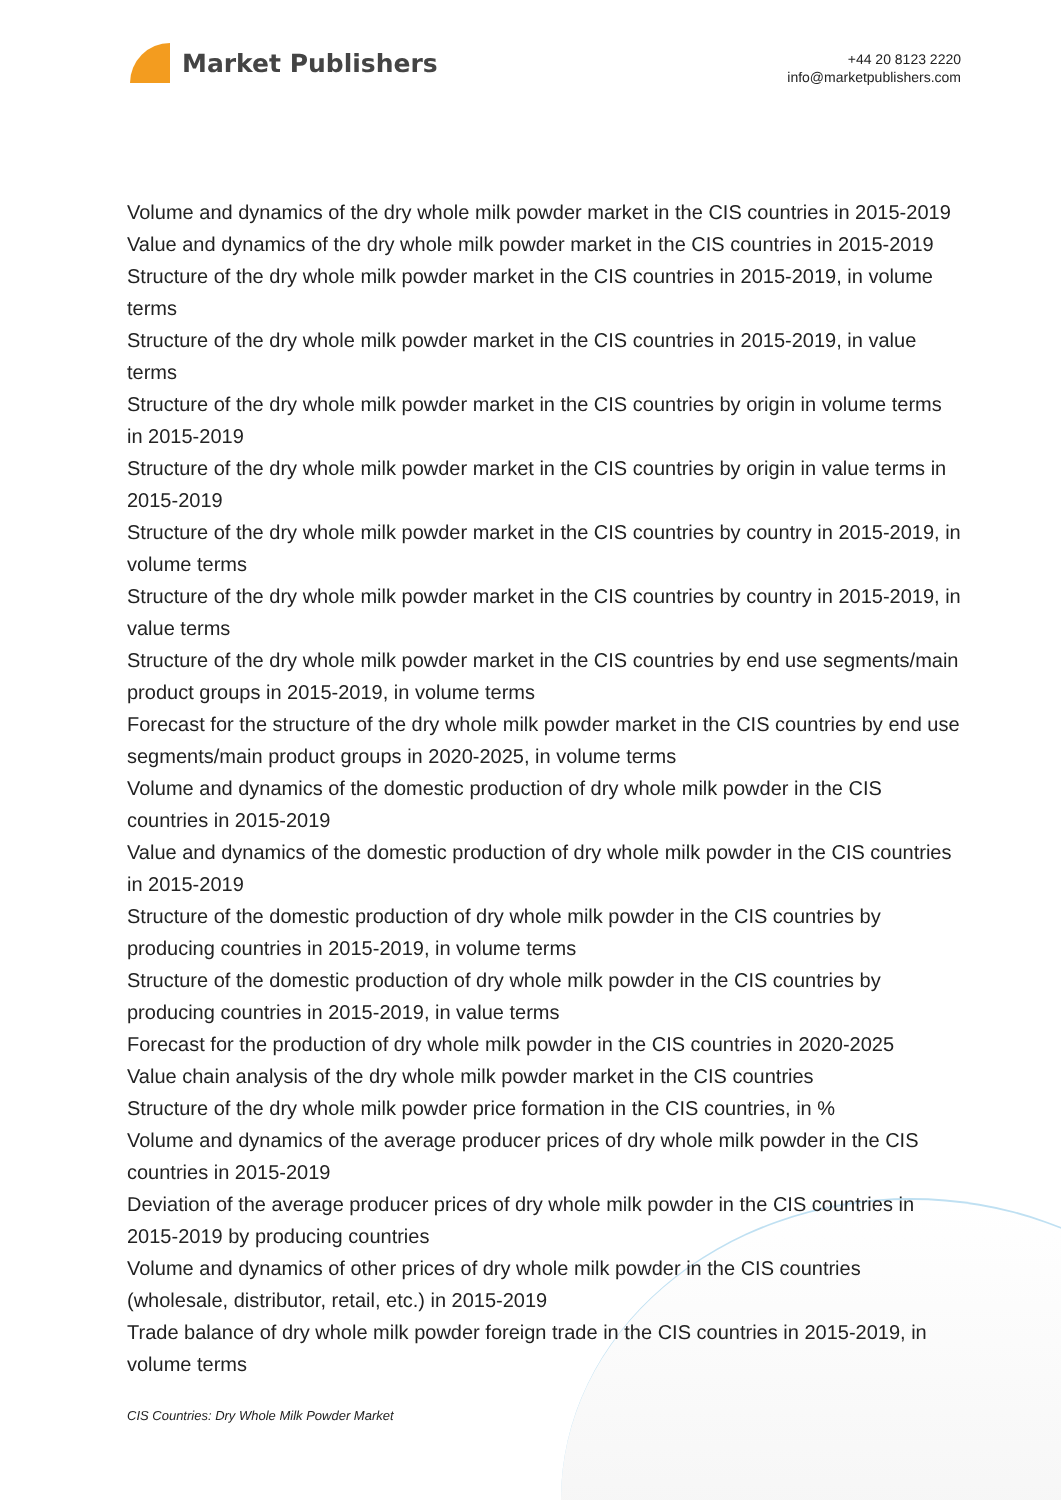Market Publishers
+44 20 8123 2220
info@marketpublishers.com
Volume and dynamics of the dry whole milk powder market in the CIS countries in 2015-2019
Value and dynamics of the dry whole milk powder market in the CIS countries in 2015-2019
Structure of the dry whole milk powder market in the CIS countries in 2015-2019, in volume terms
Structure of the dry whole milk powder market in the CIS countries in 2015-2019, in value terms
Structure of the dry whole milk powder market in the CIS countries by origin in volume terms in 2015-2019
Structure of the dry whole milk powder market in the CIS countries by origin in value terms in 2015-2019
Structure of the dry whole milk powder market in the CIS countries by country in 2015-2019, in volume terms
Structure of the dry whole milk powder market in the CIS countries by country in 2015-2019, in value terms
Structure of the dry whole milk powder market in the CIS countries by end use segments/main product groups in 2015-2019, in volume terms
Forecast for the structure of the dry whole milk powder market in the CIS countries by end use segments/main product groups in 2020-2025, in volume terms
Volume and dynamics of the domestic production of dry whole milk powder in the CIS countries in 2015-2019
Value and dynamics of the domestic production of dry whole milk powder in the CIS countries in 2015-2019
Structure of the domestic production of dry whole milk powder in the CIS countries by producing countries in 2015-2019, in volume terms
Structure of the domestic production of dry whole milk powder in the CIS countries by producing countries in 2015-2019, in value terms
Forecast for the production of dry whole milk powder in the CIS countries in 2020-2025
Value chain analysis of the dry whole milk powder market in the CIS countries
Structure of the dry whole milk powder price formation in the CIS countries, in %
Volume and dynamics of the average producer prices of dry whole milk powder in the CIS countries in 2015-2019
Deviation of the average producer prices of dry whole milk powder in the CIS countries in 2015-2019 by producing countries
Volume and dynamics of other prices of dry whole milk powder in the CIS countries (wholesale, distributor, retail, etc.) in 2015-2019
Trade balance of dry whole milk powder foreign trade in the CIS countries in 2015-2019, in volume terms
CIS Countries: Dry Whole Milk Powder Market